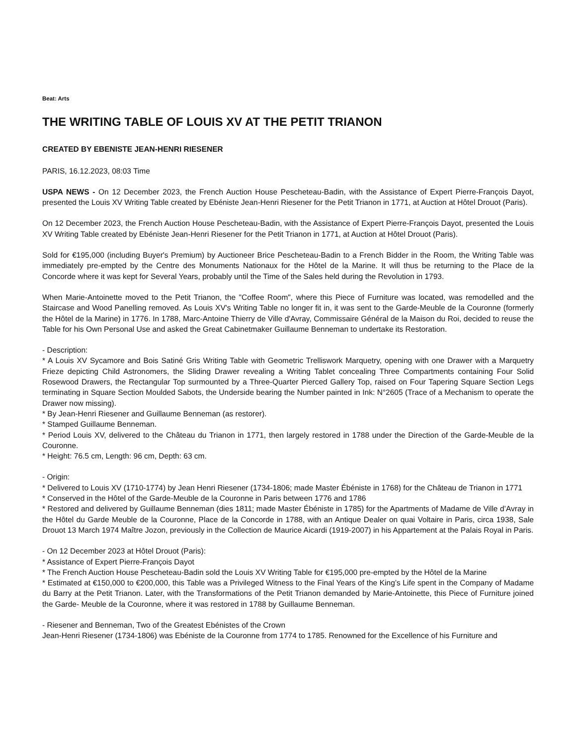Beat: Arts
THE WRITING TABLE OF LOUIS XV AT THE PETIT TRIANON
CREATED BY EBENISTE JEAN-HENRI RIESENER
PARIS, 16.12.2023, 08:03 Time
USPA NEWS - On 12 December 2023, the French Auction House Pescheteau-Badin, with the Assistance of Expert Pierre-François Dayot, presented the Louis XV Writing Table created by Ebéniste Jean-Henri Riesener for the Petit Trianon in 1771, at Auction at Hôtel Drouot (Paris).
On 12 December 2023, the French Auction House Pescheteau-Badin, with the Assistance of Expert Pierre-François Dayot, presented the Louis XV Writing Table created by Ebéniste Jean-Henri Riesener for the Petit Trianon in 1771, at Auction at Hôtel Drouot (Paris).
Sold for €195,000 (including Buyer's Premium) by Auctioneer Brice Pescheteau-Badin to a French Bidder in the Room, the Writing Table was immediately pre-empted by the Centre des Monuments Nationaux for the Hôtel de la Marine. It will thus be returning to the Place de la Concorde where it was kept for Several Years, probably until the Time of the Sales held during the Revolution in 1793.
When Marie-Antoinette moved to the Petit Trianon, the "Coffee Room", where this Piece of Furniture was located, was remodelled and the Staircase and Wood Panelling removed. As Louis XV's Writing Table no longer fit in, it was sent to the Garde-Meuble de la Couronne (formerly the Hôtel de la Marine) in 1776. In 1788, Marc-Antoine Thierry de Ville d'Avray, Commissaire Général de la Maison du Roi, decided to reuse the Table for his Own Personal Use and asked the Great Cabinetmaker Guillaume Benneman to undertake its Restoration.
- Description:
* A Louis XV Sycamore and Bois Satiné Gris Writing Table with Geometric Trelliswork Marquetry, opening with one Drawer with a Marquetry Frieze depicting Child Astronomers, the Sliding Drawer revealing a Writing Tablet concealing Three Compartments containing Four Solid Rosewood Drawers, the Rectangular Top surmounted by a Three-Quarter Pierced Gallery Top, raised on Four Tapering Square Section Legs terminating in Square Section Moulded Sabots, the Underside bearing the Number painted in Ink: N°2605 (Trace of a Mechanism to operate the Drawer now missing).
* By Jean-Henri Riesener and Guillaume Benneman (as restorer).
* Stamped Guillaume Benneman.
* Period Louis XV, delivered to the Château du Trianon in 1771, then largely restored in 1788 under the Direction of the Garde-Meuble de la Couronne.
* Height: 76.5 cm, Length: 96 cm, Depth: 63 cm.
- Origin:
* Delivered to Louis XV (1710-1774) by Jean Henri Riesener (1734-1806; made Master Ébéniste in 1768) for the Château de Trianon in 1771
* Conserved in the Hôtel of the Garde-Meuble de la Couronne in Paris between 1776 and 1786
* Restored and delivered by Guillaume Benneman (dies 1811; made Master Ébéniste in 1785) for the Apartments of Madame de Ville d’Avray in the Hôtel du Garde Meuble de la Couronne, Place de la Concorde in 1788, with an Antique Dealer on quai Voltaire in Paris, circa 1938, Sale Drouot 13 March 1974 Maître Jozon, previously in the Collection de Maurice Aicardi (1919-2007) in his Appartement at the Palais Royal in Paris.
- On 12 December 2023 at Hôtel Drouot (Paris):
* Assistance of Expert Pierre-François Dayot
* The French Auction House Pescheteau-Badin sold the Louis XV Writing Table for €195,000 pre-empted by the Hôtel de la Marine
* Estimated at €150,000 to €200,000, this Table was a Privileged Witness to the Final Years of the King’s Life spent in the Company of Madame du Barry at the Petit Trianon. Later, with the Transformations of the Petit Trianon demanded by Marie-Antoinette, this Piece of Furniture joined the Garde- Meuble de la Couronne, where it was restored in 1788 by Guillaume Benneman.
- Riesener and Benneman, Two of the Greatest Ebénistes of the Crown
Jean-Henri Riesener (1734-1806) was Ebéniste de la Couronne from 1774 to 1785. Renowned for the Excellence of his Furniture and